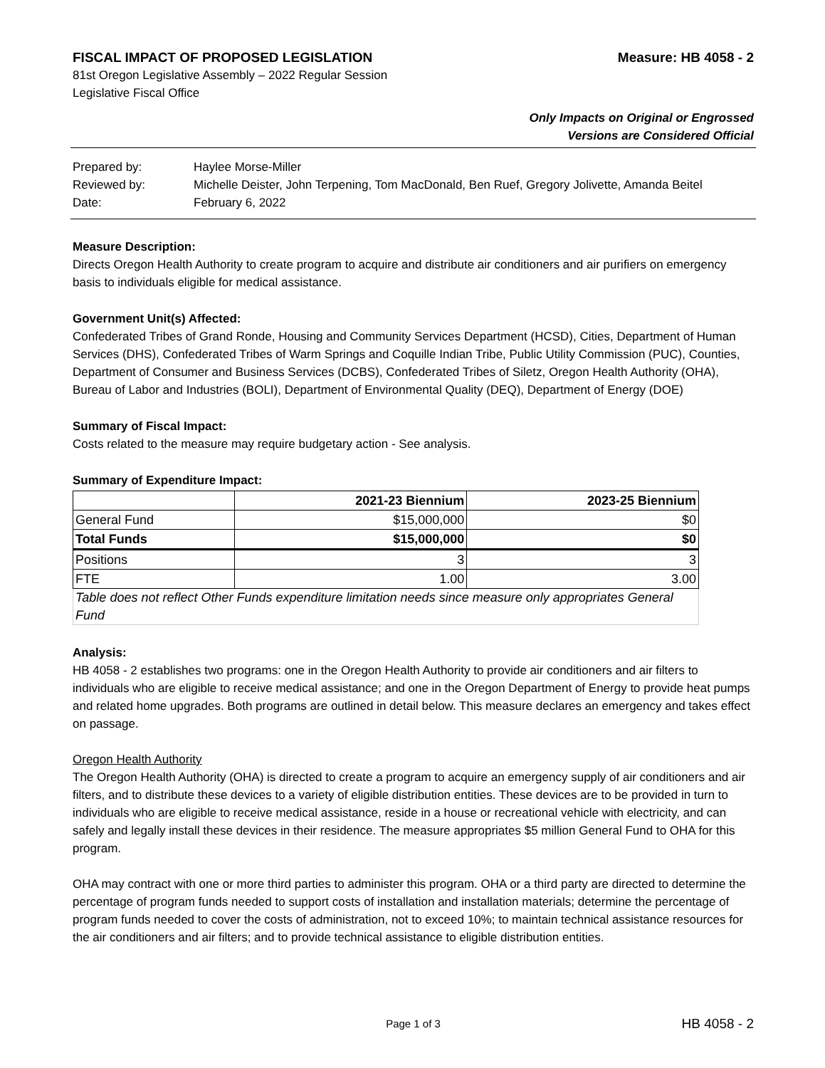FISCAL IMPACT OF PROPOSED LEGISLATION Measure: HB 4058 - 2
81st Oregon Legislative Assembly – 2022 Regular Session
Legislative Fiscal Office
Only Impacts on Original or Engrossed
Versions are Considered Official
| Prepared by: | Haylee Morse-Miller |
| Reviewed by: | Michelle Deister, John Terpening, Tom MacDonald, Ben Ruef, Gregory Jolivette, Amanda Beitel |
| Date: | February 6, 2022 |
Measure Description:
Directs Oregon Health Authority to create program to acquire and distribute air conditioners and air purifiers on emergency basis to individuals eligible for medical assistance.
Government Unit(s) Affected:
Confederated Tribes of Grand Ronde, Housing and Community Services Department (HCSD), Cities, Department of Human Services (DHS), Confederated Tribes of Warm Springs and Coquille Indian Tribe, Public Utility Commission (PUC), Counties, Department of Consumer and Business Services (DCBS), Confederated Tribes of Siletz, Oregon Health Authority (OHA), Bureau of Labor and Industries (BOLI), Department of Environmental Quality (DEQ), Department of Energy (DOE)
Summary of Fiscal Impact:
Costs related to the measure may require budgetary action - See analysis.
Summary of Expenditure Impact:
| | 2021-23 Biennium | 2023-25 Biennium |
| --- | --- | --- |
| General Fund | $15,000,000 | $0 |
| Total Funds | $15,000,000 | $0 |
| Positions | 3 | 3 |
| FTE | 1.00 | 3.00 |
| Table does not reflect Other Funds expenditure limitation needs since measure only appropriates General Fund | | |
Analysis:
HB 4058 - 2 establishes two programs: one in the Oregon Health Authority to provide air conditioners and air filters to individuals who are eligible to receive medical assistance; and one in the Oregon Department of Energy to provide heat pumps and related home upgrades. Both programs are outlined in detail below. This measure declares an emergency and takes effect on passage.
Oregon Health Authority
The Oregon Health Authority (OHA) is directed to create a program to acquire an emergency supply of air conditioners and air filters, and to distribute these devices to a variety of eligible distribution entities. These devices are to be provided in turn to individuals who are eligible to receive medical assistance, reside in a house or recreational vehicle with electricity, and can safely and legally install these devices in their residence. The measure appropriates $5 million General Fund to OHA for this program.
OHA may contract with one or more third parties to administer this program. OHA or a third party are directed to determine the percentage of program funds needed to support costs of installation and installation materials; determine the percentage of program funds needed to cover the costs of administration, not to exceed 10%; to maintain technical assistance resources for the air conditioners and air filters; and to provide technical assistance to eligible distribution entities.
Page 1 of 3 HB 4058 - 2